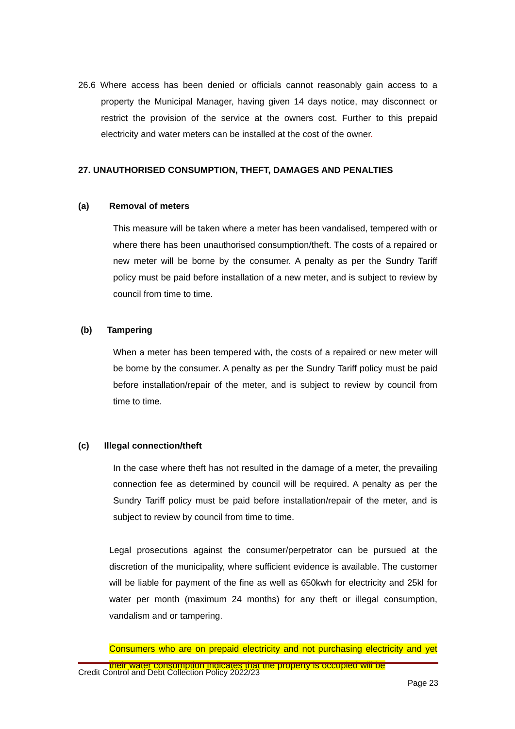26.6 Where access has been denied or officials cannot reasonably gain access to a property the Municipal Manager, having given 14 days notice, may disconnect or restrict the provision of the service at the owners cost. Further to this prepaid electricity and water meters can be installed at the cost of the owner.
27. UNAUTHORISED CONSUMPTION, THEFT, DAMAGES AND PENALTIES
(a) Removal of meters
This measure will be taken where a meter has been vandalised, tempered with or where there has been unauthorised consumption/theft. The costs of a repaired or new meter will be borne by the consumer. A penalty as per the Sundry Tariff policy must be paid before installation of a new meter, and is subject to review by council from time to time.
(b) Tampering
When a meter has been tempered with, the costs of a repaired or new meter will be borne by the consumer. A penalty as per the Sundry Tariff policy must be paid before installation/repair of the meter, and is subject to review by council from time to time.
(c) Illegal connection/theft
In the case where theft has not resulted in the damage of a meter, the prevailing connection fee as determined by council will be required. A penalty as per the Sundry Tariff policy must be paid before installation/repair of the meter, and is subject to review by council from time to time.
Legal prosecutions against the consumer/perpetrator can be pursued at the discretion of the municipality, where sufficient evidence is available. The customer will be liable for payment of the fine as well as 650kwh for electricity and 25kl for water per month (maximum 24 months) for any theft or illegal consumption, vandalism and or tampering.
Consumers who are on prepaid electricity and not purchasing electricity and yet their water consumption indicates that the property is occupied will be
Credit Control and Debt Collection Policy 2022/23
Page 23